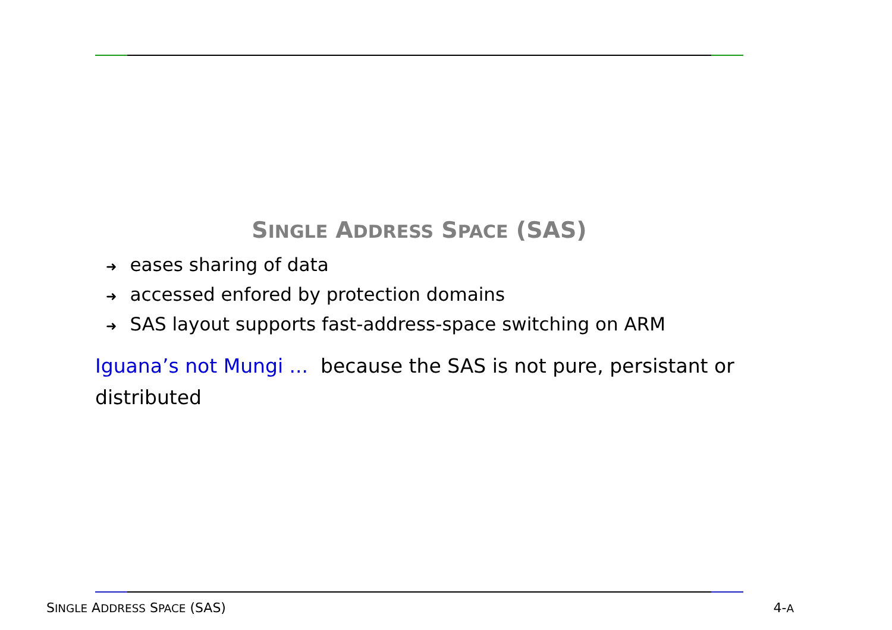SINGLE ADDRESS SPACE (SAS)
➜ eases sharing of data
➜ accessed enfored by protection domains
➜ SAS layout supports fast-address-space switching on ARM
Iguana’s not Mungi ... because the SAS is not pure, persistant or distributed
SINGLE ADDRESS SPACE (SAS) 4-A